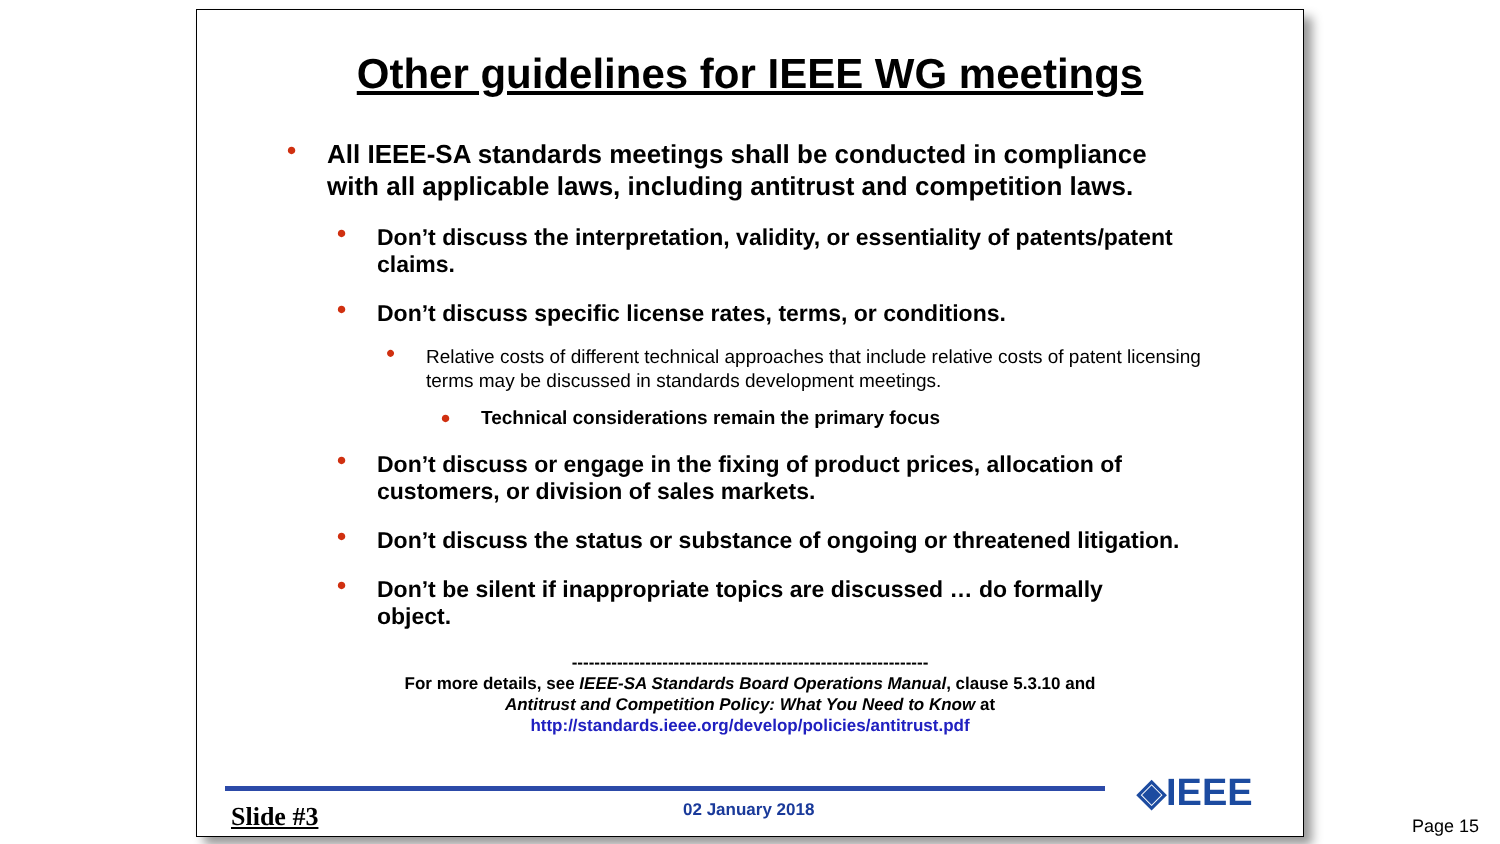Other guidelines for IEEE WG meetings
• All IEEE-SA standards meetings shall be conducted in compliance with all applicable laws, including antitrust and competition laws.
• Don’t discuss the interpretation, validity, or essentiality of patents/patent claims.
• Don’t discuss specific license rates, terms, or conditions.
• Relative costs of different technical approaches that include relative costs of patent licensing terms may be discussed in standards development meetings.
• Technical considerations remain the primary focus
• Don’t discuss or engage in the fixing of product prices, allocation of customers, or division of sales markets.
• Don’t discuss the status or substance of ongoing or threatened litigation.
• Don’t be silent if inappropriate topics are discussed … do formally object.
---------------------------------------------------------------
For more details, see IEEE-SA Standards Board Operations Manual, clause 5.3.10 and
Antitrust and Competition Policy: What You Need to Know at
http://standards.ieee.org/develop/policies/antitrust.pdf
Slide #3 02 January 2018 ◈IEEE
Page 15